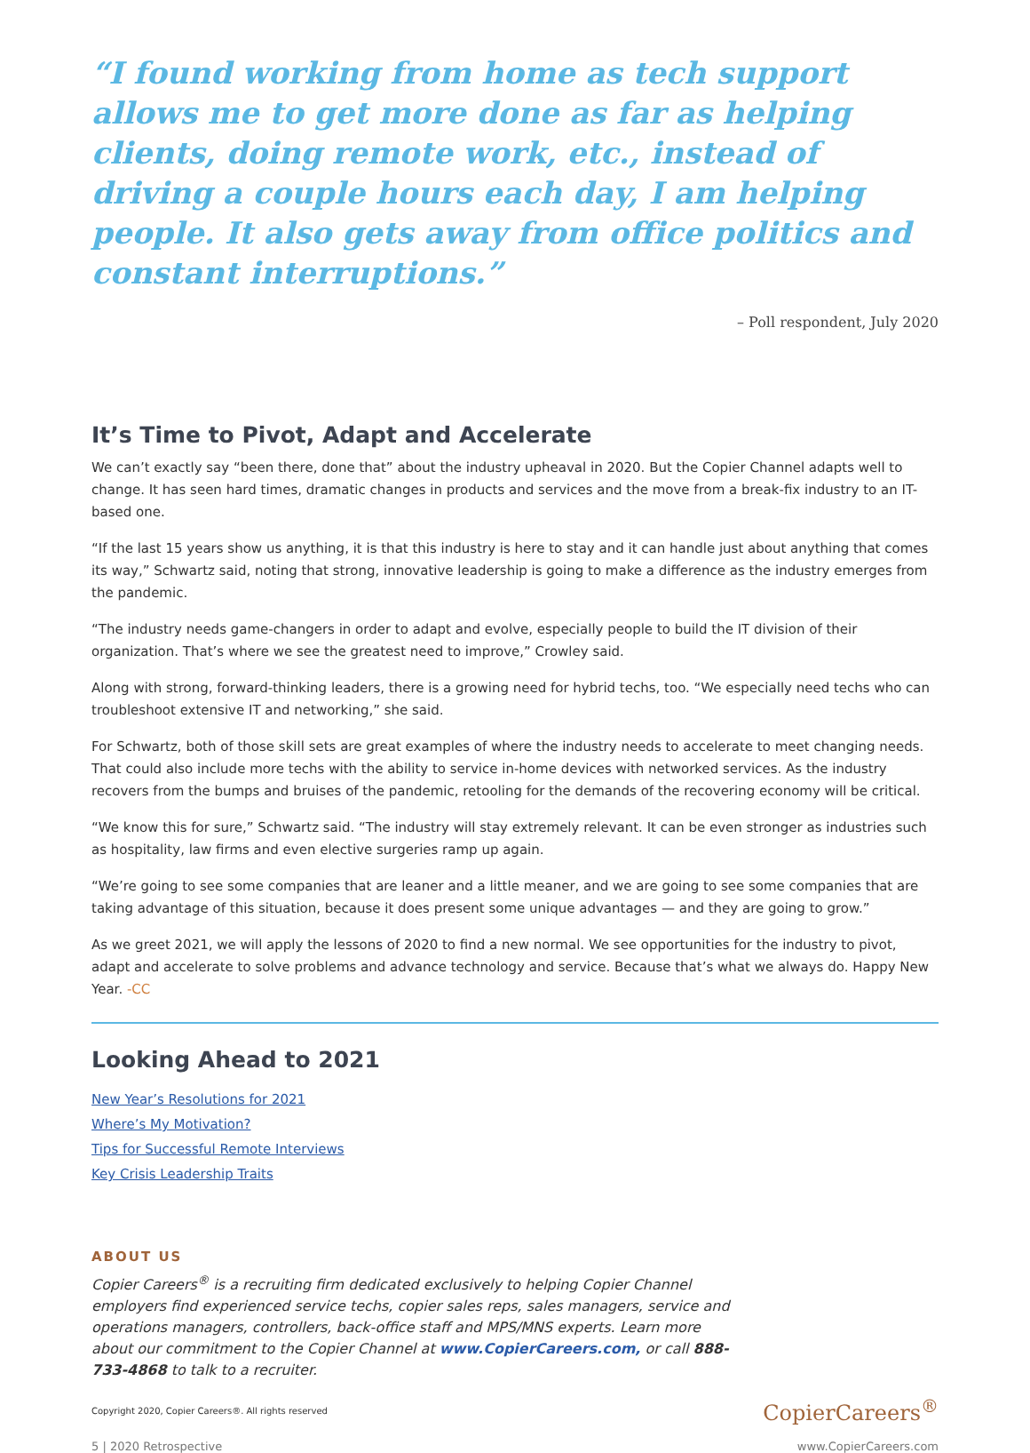“I found working from home as tech support allows me to get more done as far as helping clients, doing remote work, etc., instead of driving a couple hours each day, I am helping people. It also gets away from office politics and constant interruptions.”
– Poll respondent, July 2020
It’s Time to Pivot, Adapt and Accelerate
We can’t exactly say “been there, done that” about the industry upheaval in 2020. But the Copier Channel adapts well to change. It has seen hard times, dramatic changes in products and services and the move from a break-fix industry to an IT-based one.
“If the last 15 years show us anything, it is that this industry is here to stay and it can handle just about anything that comes its way,” Schwartz said, noting that strong, innovative leadership is going to make a difference as the industry emerges from the pandemic.
“The industry needs game-changers in order to adapt and evolve, especially people to build the IT division of their organization. That’s where we see the greatest need to improve,” Crowley said.
Along with strong, forward-thinking leaders, there is a growing need for hybrid techs, too. “We especially need techs who can troubleshoot extensive IT and networking,” she said.
For Schwartz, both of those skill sets are great examples of where the industry needs to accelerate to meet changing needs. That could also include more techs with the ability to service in-home devices with networked services. As the industry recovers from the bumps and bruises of the pandemic, retooling for the demands of the recovering economy will be critical.
“We know this for sure,” Schwartz said. “The industry will stay extremely relevant. It can be even stronger as industries such as hospitality, law firms and even elective surgeries ramp up again.
“We’re going to see some companies that are leaner and a little meaner, and we are going to see some companies that are taking advantage of this situation, because it does present some unique advantages — and they are going to grow.”
As we greet 2021, we will apply the lessons of 2020 to find a new normal. We see opportunities for the industry to pivot, adapt and accelerate to solve problems and advance technology and service. Because that’s what we always do. Happy New Year. -CC
Looking Ahead to 2021
New Year’s Resolutions for 2021
Where’s My Motivation?
Tips for Successful Remote Interviews
Key Crisis Leadership Traits
ABOUT US
Copier Careers<sup>®</sup> is a recruiting firm dedicated exclusively to helping Copier Channel employers find experienced service techs, copier sales reps, sales managers, service and operations managers, controllers, back-office staff and MPS/MNS experts. Learn more about our commitment to the Copier Channel at www.CopierCareers.com, or call 888-733-4868 to talk to a recruiter.
Copyright 2020, Copier Careers®. All rights reserved CopierCareers<sup>®</sup>
5 | 2020 Retrospective www.CopierCareers.com